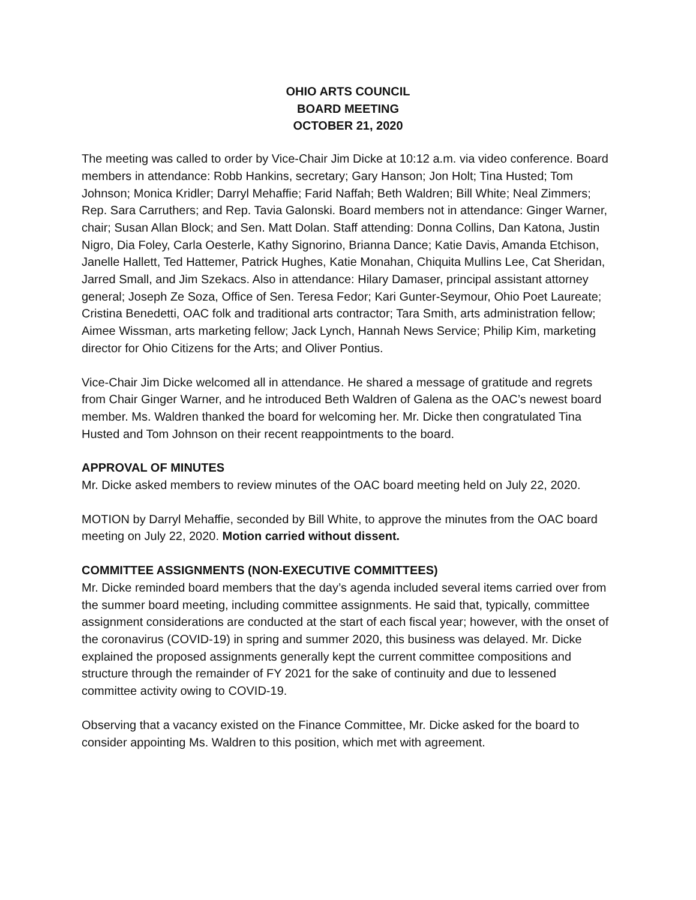OHIO ARTS COUNCIL
BOARD MEETING
OCTOBER 21, 2020
The meeting was called to order by Vice-Chair Jim Dicke at 10:12 a.m. via video conference. Board members in attendance: Robb Hankins, secretary; Gary Hanson; Jon Holt; Tina Husted; Tom Johnson; Monica Kridler; Darryl Mehaffie; Farid Naffah; Beth Waldren; Bill White; Neal Zimmers; Rep. Sara Carruthers; and Rep. Tavia Galonski. Board members not in attendance: Ginger Warner, chair; Susan Allan Block; and Sen. Matt Dolan. Staff attending: Donna Collins, Dan Katona, Justin Nigro, Dia Foley, Carla Oesterle, Kathy Signorino, Brianna Dance; Katie Davis, Amanda Etchison, Janelle Hallett, Ted Hattemer, Patrick Hughes, Katie Monahan, Chiquita Mullins Lee, Cat Sheridan, Jarred Small, and Jim Szekacs. Also in attendance: Hilary Damaser, principal assistant attorney general; Joseph Ze Soza, Office of Sen. Teresa Fedor; Kari Gunter-Seymour, Ohio Poet Laureate; Cristina Benedetti, OAC folk and traditional arts contractor; Tara Smith, arts administration fellow; Aimee Wissman, arts marketing fellow; Jack Lynch, Hannah News Service; Philip Kim, marketing director for Ohio Citizens for the Arts; and Oliver Pontius.
Vice-Chair Jim Dicke welcomed all in attendance. He shared a message of gratitude and regrets from Chair Ginger Warner, and he introduced Beth Waldren of Galena as the OAC’s newest board member. Ms. Waldren thanked the board for welcoming her. Mr. Dicke then congratulated Tina Husted and Tom Johnson on their recent reappointments to the board.
APPROVAL OF MINUTES
Mr. Dicke asked members to review minutes of the OAC board meeting held on July 22, 2020.
MOTION by Darryl Mehaffie, seconded by Bill White, to approve the minutes from the OAC board meeting on July 22, 2020. Motion carried without dissent.
COMMITTEE ASSIGNMENTS (NON-EXECUTIVE COMMITTEES)
Mr. Dicke reminded board members that the day’s agenda included several items carried over from the summer board meeting, including committee assignments. He said that, typically, committee assignment considerations are conducted at the start of each fiscal year; however, with the onset of the coronavirus (COVID-19) in spring and summer 2020, this business was delayed. Mr. Dicke explained the proposed assignments generally kept the current committee compositions and structure through the remainder of FY 2021 for the sake of continuity and due to lessened committee activity owing to COVID-19.
Observing that a vacancy existed on the Finance Committee, Mr. Dicke asked for the board to consider appointing Ms. Waldren to this position, which met with agreement.